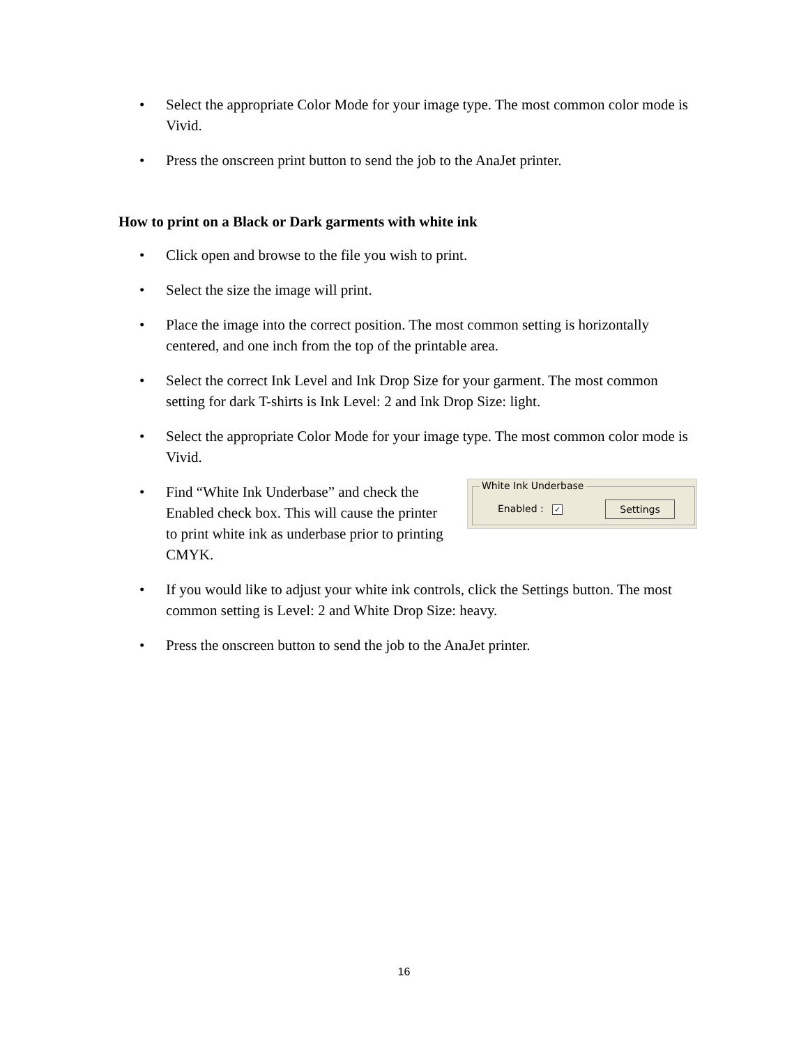• Select the appropriate Color Mode for your image type. The most common color mode is Vivid.
• Press the onscreen print button to send the job to the AnaJet printer.
How to print on a Black or Dark garments with white ink
• Click open and browse to the file you wish to print.
• Select the size the image will print.
• Place the image into the correct position. The most common setting is horizontally centered, and one inch from the top of the printable area.
• Select the correct Ink Level and Ink Drop Size for your garment. The most common setting for dark T-shirts is Ink Level: 2 and Ink Drop Size: light.
• Select the appropriate Color Mode for your image type. The most common color mode is Vivid.
•
Find “White Ink Underbase” and check the Enabled check box. This will cause the printer to print white ink as underbase prior to printing CMYK.
White Ink Underbase
Enabled : ✓ Settings
• If you would like to adjust your white ink controls, click the Settings button. The most common setting is Level: 2 and White Drop Size: heavy.
• Press the onscreen button to send the job to the AnaJet printer.
16